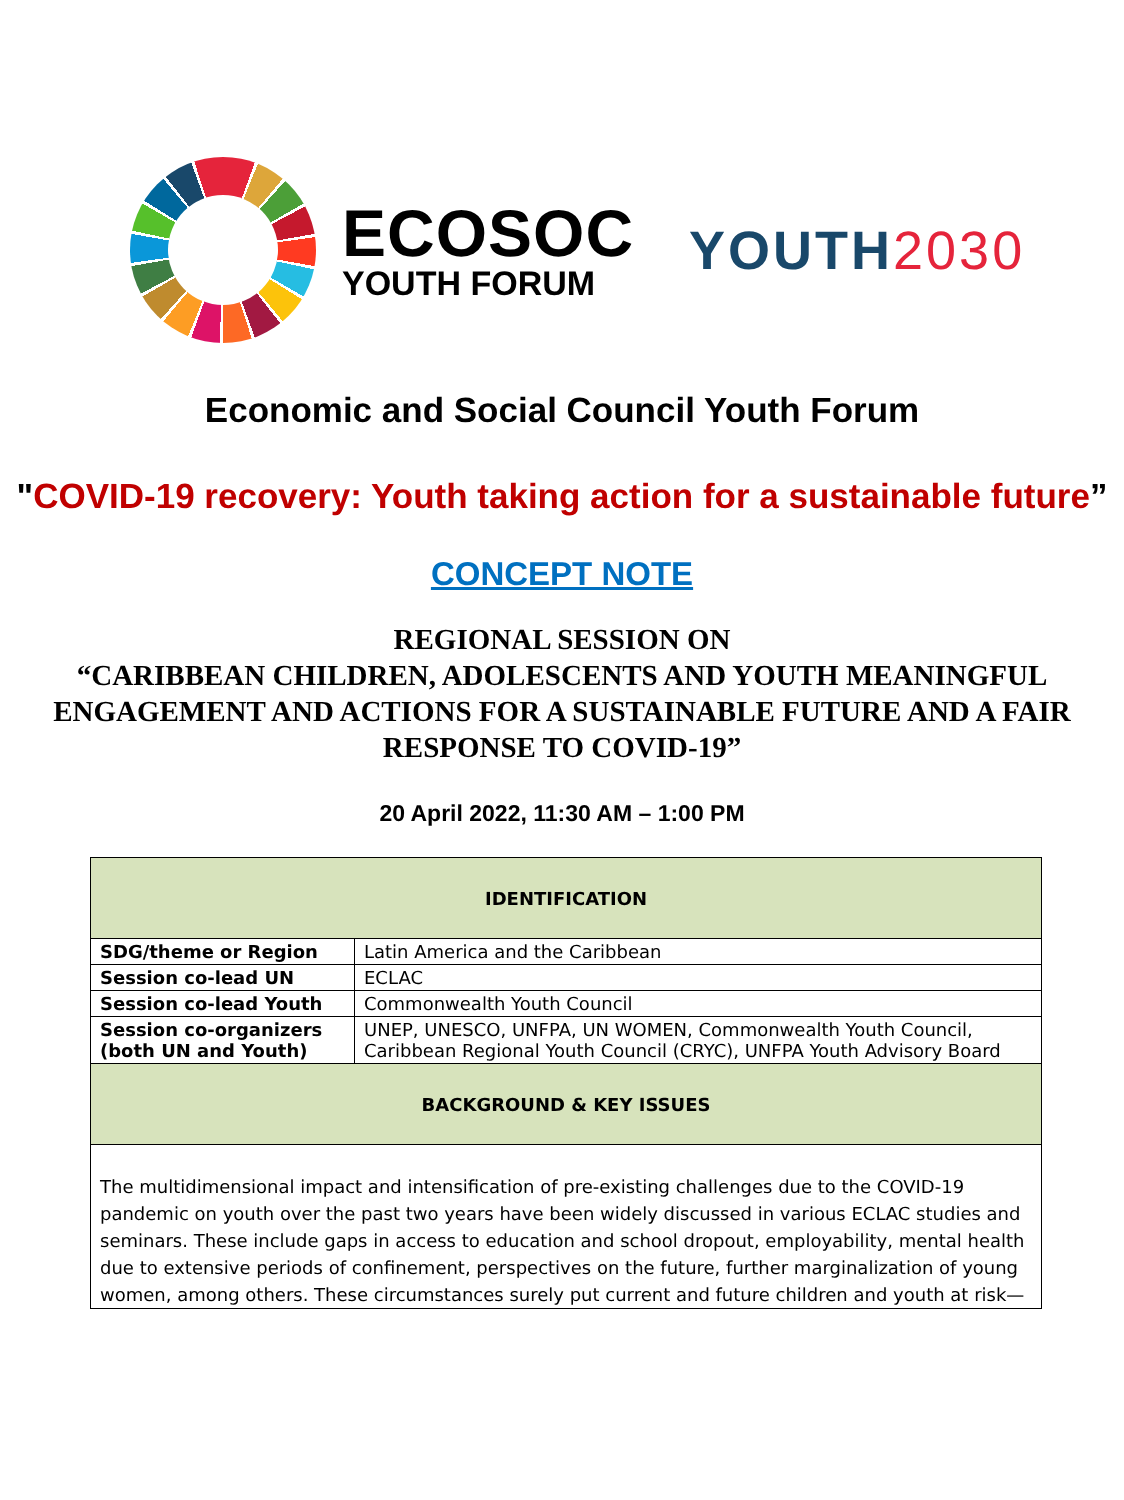ECOSOC
YOUTH FORUM
YOUTH2030
Economic and Social Council Youth Forum
"COVID-19 recovery: Youth taking action for a sustainable future”
CONCEPT NOTE
REGIONAL SESSION ON
“CARIBBEAN CHILDREN, ADOLESCENTS AND YOUTH MEANINGFUL ENGAGEMENT AND ACTIONS FOR A SUSTAINABLE FUTURE AND A FAIR RESPONSE TO COVID-19”
20 April 2022, 11:30 AM – 1:00 PM
| IDENTIFICATION | |
| --- | --- |
| SDG/theme or Region | Latin America and the Caribbean |
| Session co-lead UN | ECLAC |
| Session co-lead Youth | Commonwealth Youth Council |
| Session co-organizers (both UN and Youth) | UNEP, UNESCO, UNFPA, UN WOMEN, Commonwealth Youth Council, Caribbean Regional Youth Council (CRYC), UNFPA Youth Advisory Board |
| BACKGROUND & KEY ISSUES | |
| The multidimensional impact and intensification of pre-existing challenges due to the COVID-19 pandemic on youth over the past two years have been widely discussed in various ECLAC studies and seminars. These include gaps in access to education and school dropout, employability, mental health due to extensive periods of confinement, perspectives on the future, further marginalization of young women, among others. These circumstances surely put current and future children and youth at risk— | |